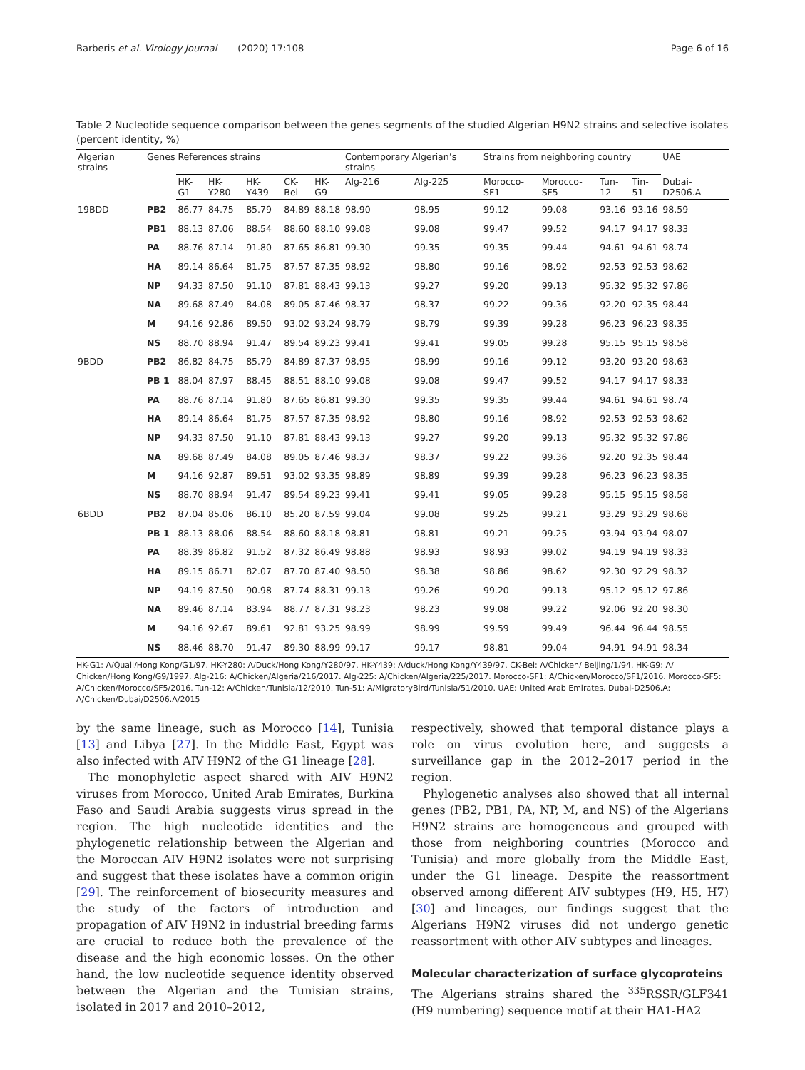Barberis et al. Virology Journal (2020) 17:108 Page 6 of 16
Table 2 Nucleotide sequence comparison between the genes segments of the studied Algerian H9N2 strains and selective isolates (percent identity, %)
| Algerian strains | Genes | References strains | | | | | Contemporary Algerian’s strains | | Strains from neighboring country | | | | UAE |
| --- | --- | --- | --- | --- | --- | --- | --- | --- | --- | --- | --- | --- | --- |
| | | HK-G1 | HK-Y280 | HK-Y439 | CK-Bei | HK-G9 | Alg-216 | Alg-225 | Morocco-SF1 | Morocco-SF5 | Tun-12 | Tin-51 | Dubai-D2506.A |
| 19BDD | PB2 | 86.77 | 84.75 | 85.79 | 84.89 | 88.18 | 98.90 | 98.95 | 99.12 | 99.08 | 93.16 | 93.16 | 98.59 |
| | PB1 | 88.13 | 87.06 | 88.54 | 88.60 | 88.10 | 99.08 | 99.08 | 99.47 | 99.52 | 94.17 | 94.17 | 98.33 |
| | PA | 88.76 | 87.14 | 91.80 | 87.65 | 86.81 | 99.30 | 99.35 | 99.35 | 99.44 | 94.61 | 94.61 | 98.74 |
| | HA | 89.14 | 86.64 | 81.75 | 87.57 | 87.35 | 98.92 | 98.80 | 99.16 | 98.92 | 92.53 | 92.53 | 98.62 |
| | NP | 94.33 | 87.50 | 91.10 | 87.81 | 88.43 | 99.13 | 99.27 | 99.20 | 99.13 | 95.32 | 95.32 | 97.86 |
| | NA | 89.68 | 87.49 | 84.08 | 89.05 | 87.46 | 98.37 | 98.37 | 99.22 | 99.36 | 92.20 | 92.35 | 98.44 |
| | M | 94.16 | 92.86 | 89.50 | 93.02 | 93.24 | 98.79 | 98.79 | 99.39 | 99.28 | 96.23 | 96.23 | 98.35 |
| | NS | 88.70 | 88.94 | 91.47 | 89.54 | 89.23 | 99.41 | 99.41 | 99.05 | 99.28 | 95.15 | 95.15 | 98.58 |
| 9BDD | PB2 | 86.82 | 84.75 | 85.79 | 84.89 | 87.37 | 98.95 | 98.99 | 99.16 | 99.12 | 93.20 | 93.20 | 98.63 |
| | PB 1 | 88.04 | 87.97 | 88.45 | 88.51 | 88.10 | 99.08 | 99.08 | 99.47 | 99.52 | 94.17 | 94.17 | 98.33 |
| | PA | 88.76 | 87.14 | 91.80 | 87.65 | 86.81 | 99.30 | 99.35 | 99.35 | 99.44 | 94.61 | 94.61 | 98.74 |
| | HA | 89.14 | 86.64 | 81.75 | 87.57 | 87.35 | 98.92 | 98.80 | 99.16 | 98.92 | 92.53 | 92.53 | 98.62 |
| | NP | 94.33 | 87.50 | 91.10 | 87.81 | 88.43 | 99.13 | 99.27 | 99.20 | 99.13 | 95.32 | 95.32 | 97.86 |
| | NA | 89.68 | 87.49 | 84.08 | 89.05 | 87.46 | 98.37 | 98.37 | 99.22 | 99.36 | 92.20 | 92.35 | 98.44 |
| | M | 94.16 | 92.87 | 89.51 | 93.02 | 93.35 | 98.89 | 98.89 | 99.39 | 99.28 | 96.23 | 96.23 | 98.35 |
| | NS | 88.70 | 88.94 | 91.47 | 89.54 | 89.23 | 99.41 | 99.41 | 99.05 | 99.28 | 95.15 | 95.15 | 98.58 |
| 6BDD | PB2 | 87.04 | 85.06 | 86.10 | 85.20 | 87.59 | 99.04 | 99.08 | 99.25 | 99.21 | 93.29 | 93.29 | 98.68 |
| | PB 1 | 88.13 | 88.06 | 88.54 | 88.60 | 88.18 | 98.81 | 98.81 | 99.21 | 99.25 | 93.94 | 93.94 | 98.07 |
| | PA | 88.39 | 86.82 | 91.52 | 87.32 | 86.49 | 98.88 | 98.93 | 98.93 | 99.02 | 94.19 | 94.19 | 98.33 |
| | HA | 89.15 | 86.71 | 82.07 | 87.70 | 87.40 | 98.50 | 98.38 | 98.86 | 98.62 | 92.30 | 92.29 | 98.32 |
| | NP | 94.19 | 87.50 | 90.98 | 87.74 | 88.31 | 99.13 | 99.26 | 99.20 | 99.13 | 95.12 | 95.12 | 97.86 |
| | NA | 89.46 | 87.14 | 83.94 | 88.77 | 87.31 | 98.23 | 98.23 | 99.08 | 99.22 | 92.06 | 92.20 | 98.30 |
| | M | 94.16 | 92.67 | 89.61 | 92.81 | 93.25 | 98.99 | 98.99 | 99.59 | 99.49 | 96.44 | 96.44 | 98.55 |
| | NS | 88.46 | 88.70 | 91.47 | 89.30 | 88.99 | 99.17 | 99.17 | 98.81 | 99.04 | 94.91 | 94.91 | 98.34 |
HK-G1: A/Quail/Hong Kong/G1/97. HK-Y280: A/Duck/Hong Kong/Y280/97. HK-Y439: A/duck/Hong Kong/Y439/97. CK-Bei: A/Chicken/ Beijing/1/94. HK-G9: A/ Chicken/Hong Kong/G9/1997. Alg-216: A/Chicken/Algeria/216/2017. Alg-225: A/Chicken/Algeria/225/2017. Morocco-SF1: A/Chicken/Morocco/SF1/2016. Morocco-SF5: A/Chicken/Morocco/SF5/2016. Tun-12: A/Chicken/Tunisia/12/2010. Tun-51: A/MigratoryBird/Tunisia/51/2010. UAE: United Arab Emirates. Dubai-D2506.A: A/Chicken/Dubai/D2506.A/2015
by the same lineage, such as Morocco [14], Tunisia [13] and Libya [27]. In the Middle East, Egypt was also infected with AIV H9N2 of the G1 lineage [28].
The monophyletic aspect shared with AIV H9N2 viruses from Morocco, United Arab Emirates, Burkina Faso and Saudi Arabia suggests virus spread in the region. The high nucleotide identities and the phylogenetic relationship between the Algerian and the Moroccan AIV H9N2 isolates were not surprising and suggest that these isolates have a common origin [29]. The reinforcement of biosecurity measures and the study of the factors of introduction and propagation of AIV H9N2 in industrial breeding farms are crucial to reduce both the prevalence of the disease and the high economic losses. On the other hand, the low nucleotide sequence identity observed between the Algerian and the Tunisian strains, isolated in 2017 and 2010–2012,
respectively, showed that temporal distance plays a role on virus evolution here, and suggests a surveillance gap in the 2012–2017 period in the region.
Phylogenetic analyses also showed that all internal genes (PB2, PB1, PA, NP, M, and NS) of the Algerians H9N2 strains are homogeneous and grouped with those from neighboring countries (Morocco and Tunisia) and more globally from the Middle East, under the G1 lineage. Despite the reassortment observed among different AIV subtypes (H9, H5, H7) [30] and lineages, our findings suggest that the Algerians H9N2 viruses did not undergo genetic reassortment with other AIV subtypes and lineages.
Molecular characterization of surface glycoproteins
The Algerians strains shared the <sup>335</sup>RSSR/GLF341 (H9 numbering) sequence motif at their HA1-HA2